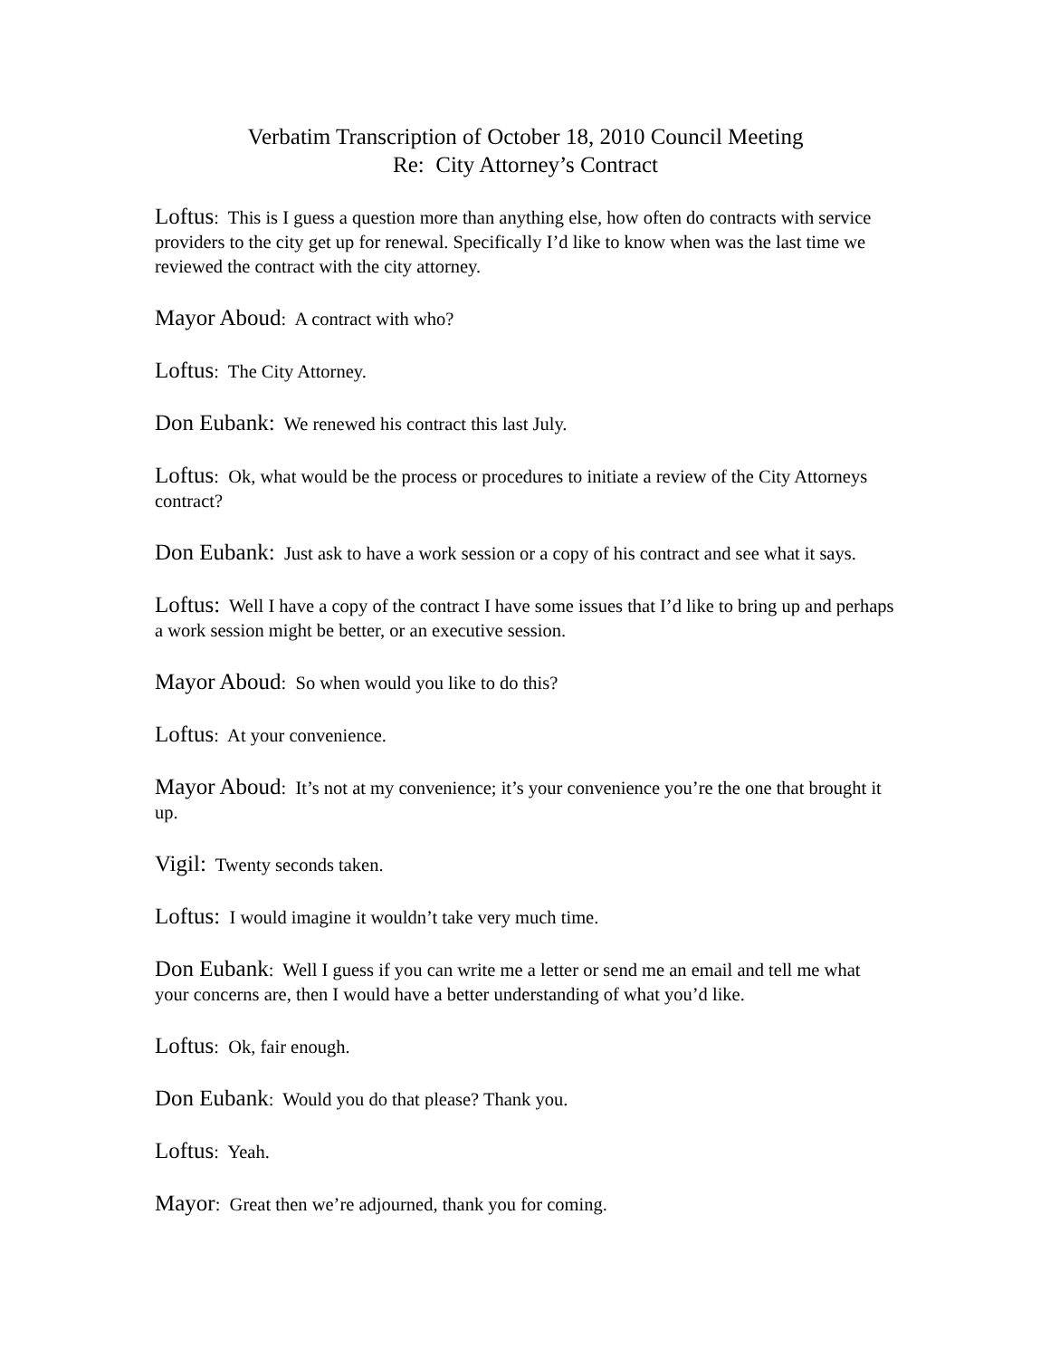Verbatim Transcription of October 18, 2010 Council Meeting
Re: City Attorney’s Contract
Loftus: This is I guess a question more than anything else, how often do contracts with service providers to the city get up for renewal. Specifically I’d like to know when was the last time we reviewed the contract with the city attorney.
Mayor Aboud: A contract with who?
Loftus: The City Attorney.
Don Eubank: We renewed his contract this last July.
Loftus: Ok, what would be the process or procedures to initiate a review of the City Attorneys contract?
Don Eubank: Just ask to have a work session or a copy of his contract and see what it says.
Loftus: Well I have a copy of the contract I have some issues that I’d like to bring up and perhaps a work session might be better, or an executive session.
Mayor Aboud: So when would you like to do this?
Loftus: At your convenience.
Mayor Aboud: It’s not at my convenience; it’s your convenience you’re the one that brought it up.
Vigil: Twenty seconds taken.
Loftus: I would imagine it wouldn’t take very much time.
Don Eubank: Well I guess if you can write me a letter or send me an email and tell me what your concerns are, then I would have a better understanding of what you’d like.
Loftus: Ok, fair enough.
Don Eubank: Would you do that please? Thank you.
Loftus: Yeah.
Mayor: Great then we’re adjourned, thank you for coming.